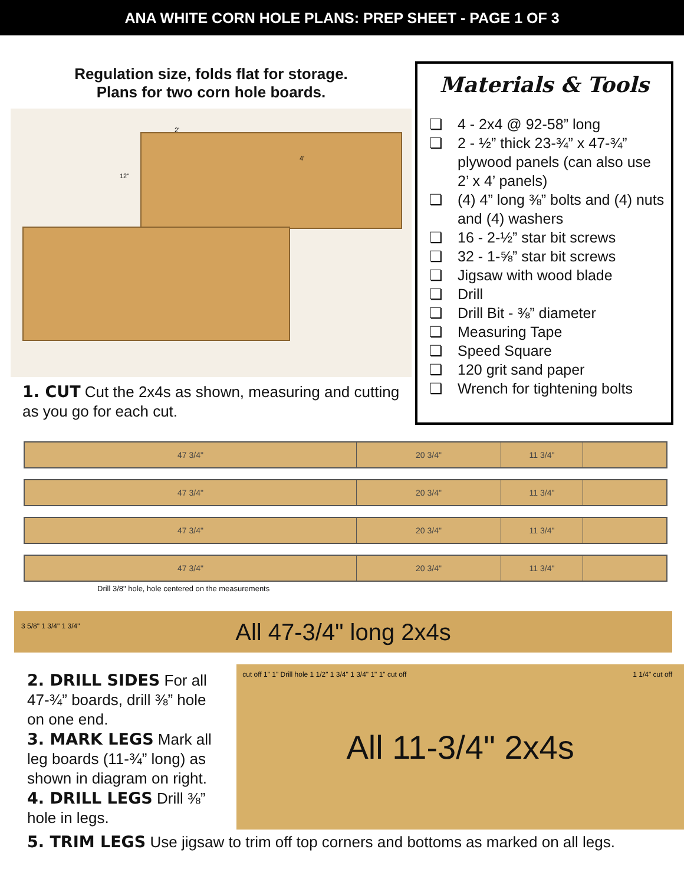ANA WHITE CORN HOLE PLANS: PREP SHEET - PAGE 1 OF 3
Regulation size, folds flat for storage.
Plans for two corn hole boards.
2'
4'
12"
1. CUT Cut the 2x4s as shown, measuring and cutting as you go for each cut.
Materials & Tools
❏ 4 - 2x4 @ 92-58” long
❏ 2 - ½” thick 23-¾” x 47-¾” plywood panels (can also use 2’ x 4’ panels)
❏ (4) 4” long ⅜” bolts and (4) nuts and (4) washers
❏ 16 - 2-½” star bit screws
❏ 32 - 1-⅝” star bit screws
❏ Jigsaw with wood blade
❏ Drill
❏ Drill Bit - ⅜” diameter
❏ Measuring Tape
❏ Speed Square
❏ 120 grit sand paper
❏ Wrench for tightening bolts
47 3/4" 20 3/4" 11 3/4"
47 3/4" 20 3/4" 11 3/4"
47 3/4" 20 3/4" 11 3/4"
47 3/4" 20 3/4" 11 3/4"
Drill 3/8" hole, hole centered on the measurements
3 5/8" 1 3/4" 1 3/4"
All 47-3/4" long 2x4s
2. DRILL SIDES For all 47-¾” boards, drill ⅜” hole on one end.
3. MARK LEGS Mark all leg boards (11-¾” long) as shown in diagram on right.
4. DRILL LEGS Drill ⅜” hole in legs.
cut off 1" 1" Drill hole 1 1/2" 1 3/4" 1 3/4" 1" 1" cut off All 11-3/4" 2x4s 1 1/4" cut off
5. TRIM LEGS Use jigsaw to trim off top corners and bottoms as marked on all legs.